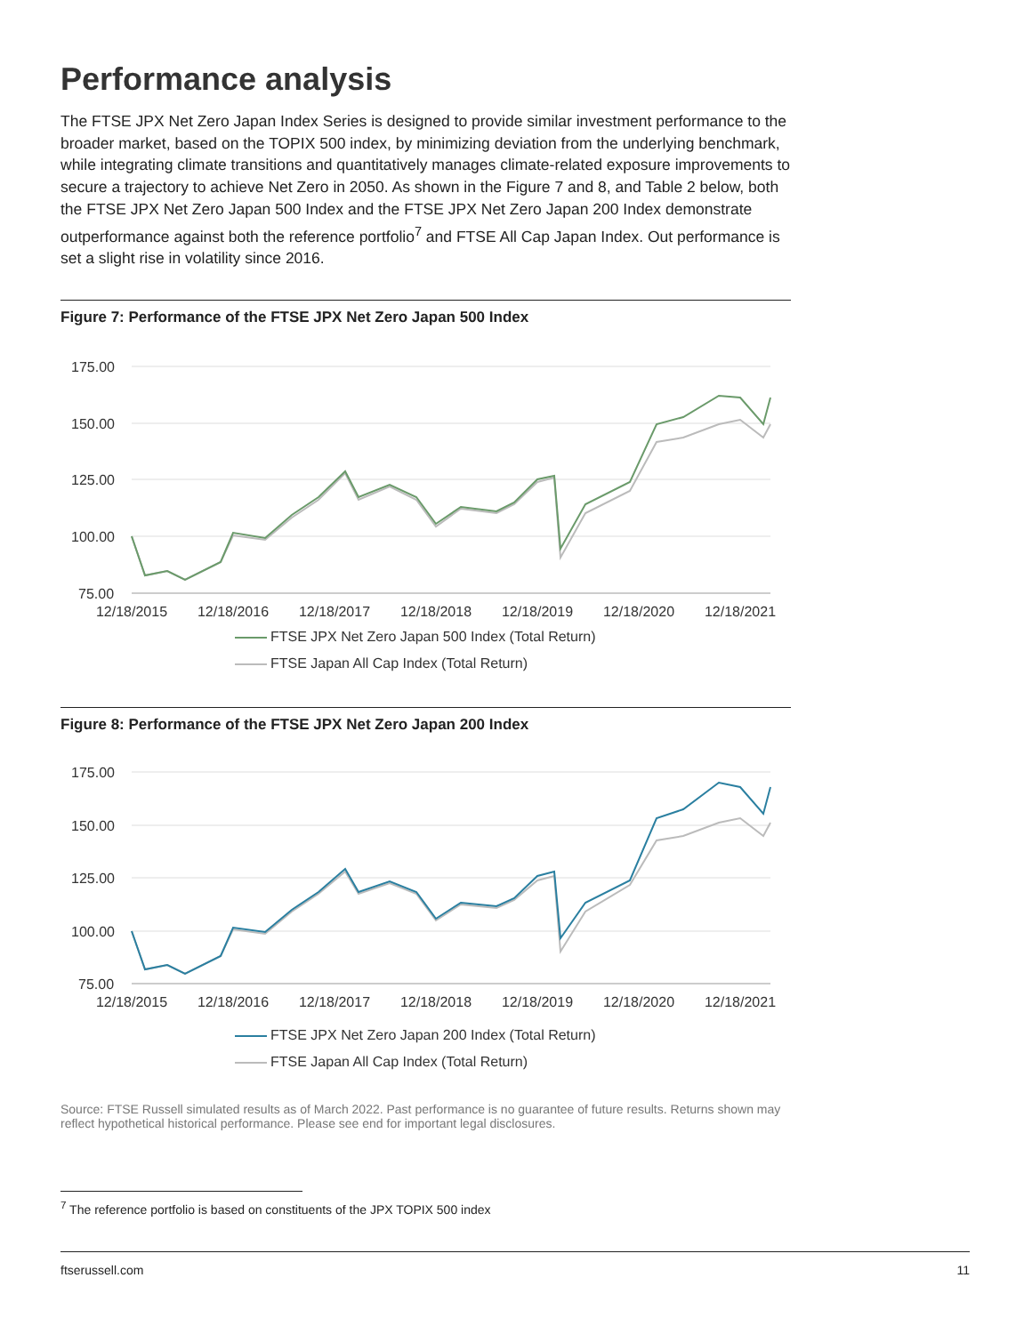Performance analysis
The FTSE JPX Net Zero Japan Index Series is designed to provide similar investment performance to the broader market, based on the TOPIX 500 index, by minimizing deviation from the underlying benchmark, while integrating climate transitions and quantitatively manages climate-related exposure improvements to secure a trajectory to achieve Net Zero in 2050. As shown in the Figure 7 and 8, and Table 2 below, both the FTSE JPX Net Zero Japan 500 Index and the FTSE JPX Net Zero Japan 200 Index demonstrate outperformance against both the reference portfolio<sup>7</sup> and FTSE All Cap Japan Index. Out performance is set a slight rise in volatility since 2016.
Figure 7: Performance of the FTSE JPX Net Zero Japan 500 Index
175.00
150.00
125.00
100.00
75.00
12/18/2015
12/18/2016
12/18/2017
12/18/2018
12/18/2019
12/18/2020
12/18/2021
FTSE JPX Net Zero Japan 500 Index (Total Return)
FTSE Japan All Cap Index (Total Return)
Figure 8: Performance of the FTSE JPX Net Zero Japan 200 Index
175.00
150.00
125.00
100.00
75.00
12/18/2015
12/18/2016
12/18/2017
12/18/2018
12/18/2019
12/18/2020
12/18/2021
FTSE JPX Net Zero Japan 200 Index (Total Return)
FTSE Japan All Cap Index (Total Return)
Source: FTSE Russell simulated results as of March 2022. Past performance is no guarantee of future results. Returns shown may reflect hypothetical historical performance. Please see end for important legal disclosures.
<sup>7</sup> The reference portfolio is based on constituents of the JPX TOPIX 500 index
ftserussell.com 11